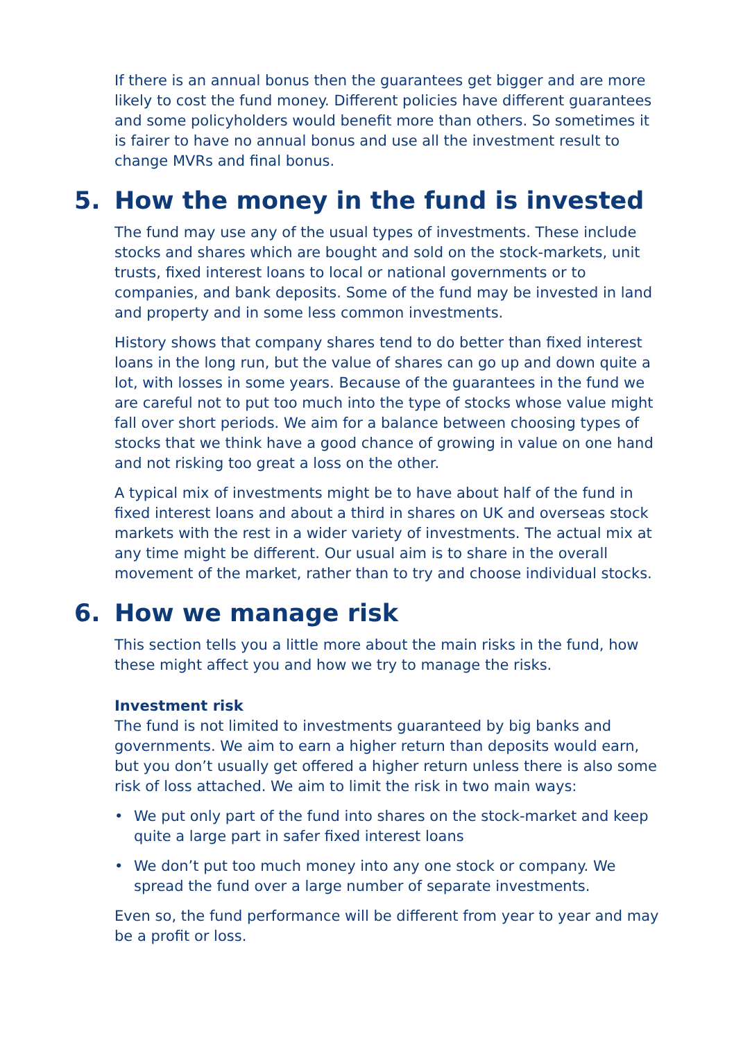If there is an annual bonus then the guarantees get bigger and are more likely to cost the fund money. Different policies have different guarantees and some policyholders would benefit more than others. So sometimes it is fairer to have no annual bonus and use all the investment result to change MVRs and final bonus.
5. How the money in the fund is invested
The fund may use any of the usual types of investments. These include stocks and shares which are bought and sold on the stock-markets, unit trusts, fixed interest loans to local or national governments or to companies, and bank deposits. Some of the fund may be invested in land and property and in some less common investments.
History shows that company shares tend to do better than fixed interest loans in the long run, but the value of shares can go up and down quite a lot, with losses in some years. Because of the guarantees in the fund we are careful not to put too much into the type of stocks whose value might fall over short periods. We aim for a balance between choosing types of stocks that we think have a good chance of growing in value on one hand and not risking too great a loss on the other.
A typical mix of investments might be to have about half of the fund in fixed interest loans and about a third in shares on UK and overseas stock markets with the rest in a wider variety of investments. The actual mix at any time might be different. Our usual aim is to share in the overall movement of the market, rather than to try and choose individual stocks.
6. How we manage risk
This section tells you a little more about the main risks in the fund, how these might affect you and how we try to manage the risks.
Investment risk
The fund is not limited to investments guaranteed by big banks and governments. We aim to earn a higher return than deposits would earn, but you don’t usually get offered a higher return unless there is also some risk of loss attached. We aim to limit the risk in two main ways:
• We put only part of the fund into shares on the stock-market and keep quite a large part in safer fixed interest loans
• We don’t put too much money into any one stock or company. We spread the fund over a large number of separate investments.
Even so, the fund performance will be different from year to year and may be a profit or loss.